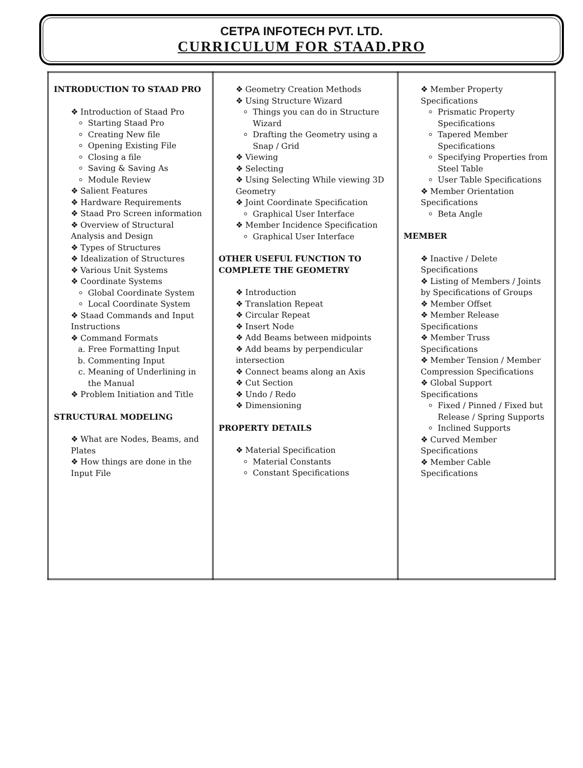CETPA INFOTECH PVT. LTD.
CURRICULUM FOR STAAD.PRO
| INTRODUCTION TO STAAD PRO ❖ Introduction of Staad Pro Starting Staad Pro Creating New file Opening Existing File Closing a file Saving & Saving As Module Review ❖ Salient Features ❖ Hardware Requirements ❖ Staad Pro Screen information ❖ Overview of Structural Analysis and Design ❖ Types of Structures ❖ Idealization of Structures ❖ Various Unit Systems ❖ Coordinate Systems Global Coordinate System Local Coordinate System ❖ Staad Commands and Input Instructions ❖ Command Formats a. Free Formatting Input b. Commenting Input c. Meaning of Underlining in the Manual ❖ Problem Initiation and Title STRUCTURAL MODELING ❖ What are Nodes, Beams, and Plates ❖ How things are done in the Input File | ❖ Geometry Creation Methods ❖ Using Structure Wizard Things you can do in Structure Wizard Drafting the Geometry using a Snap / Grid ❖ Viewing ❖ Selecting ❖ Using Selecting While viewing 3D Geometry ❖ Joint Coordinate Specification Graphical User Interface ❖ Member Incidence Specification Graphical User Interface OTHER USEFUL FUNCTION TO COMPLETE THE GEOMETRY ❖ Introduction ❖ Translation Repeat ❖ Circular Repeat ❖ Insert Node ❖ Add Beams between midpoints ❖ Add beams by perpendicular intersection ❖ Connect beams along an Axis ❖ Cut Section ❖ Undo / Redo ❖ Dimensioning PROPERTY DETAILS ❖ Material Specification Material Constants Constant Specifications | ❖ Member Property Specifications Prismatic Property Specifications Tapered Member Specifications Specifying Properties from Steel Table User Table Specifications ❖ Member Orientation Specifications Beta Angle MEMBER ❖ Inactive / Delete Specifications ❖ Listing of Members / Joints by Specifications of Groups ❖ Member Offset ❖ Member Release Specifications ❖ Member Truss Specifications ❖ Member Tension / Member Compression Specifications ❖ Global Support Specifications Fixed / Pinned / Fixed but Release / Spring Supports Inclined Supports ❖ Curved Member Specifications ❖ Member Cable Specifications |